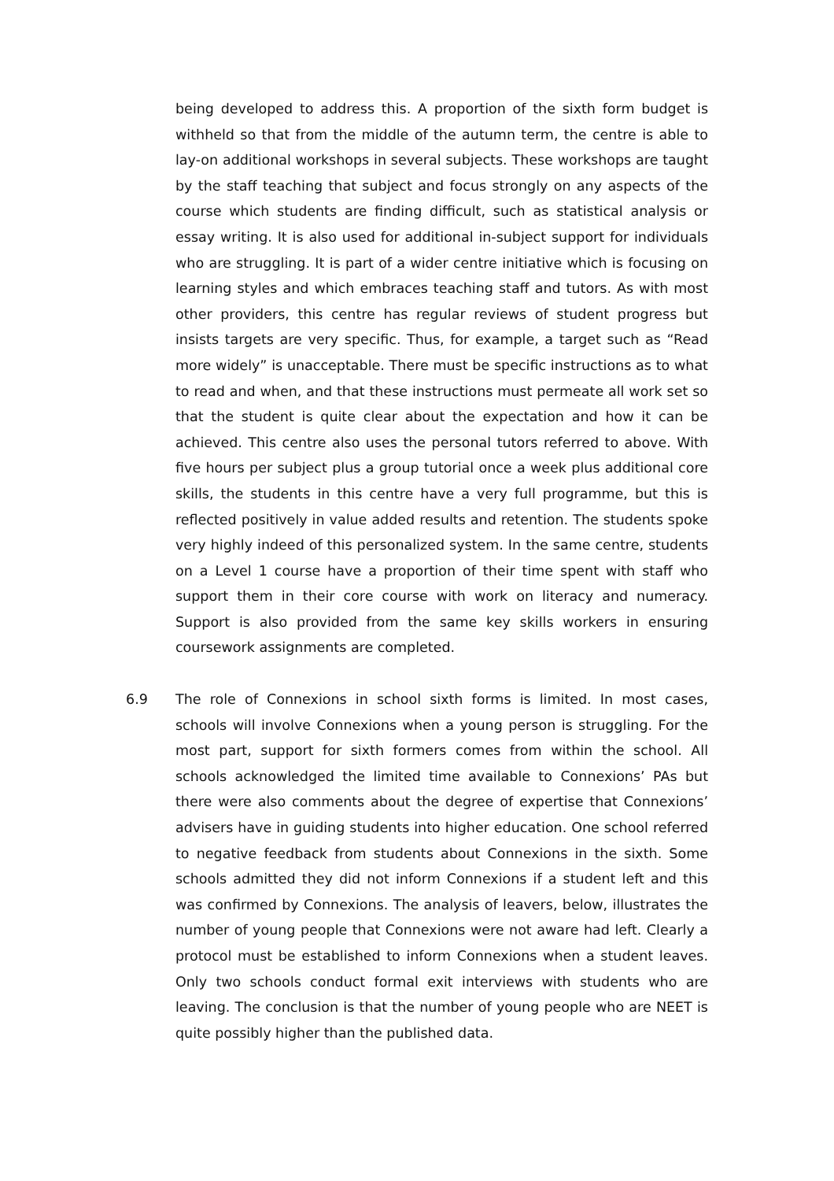being developed to address this. A proportion of the sixth form budget is withheld so that from the middle of the autumn term, the centre is able to lay-on additional workshops in several subjects. These workshops are taught by the staff teaching that subject and focus strongly on any aspects of the course which students are finding difficult, such as statistical analysis or essay writing. It is also used for additional in-subject support for individuals who are struggling. It is part of a wider centre initiative which is focusing on learning styles and which embraces teaching staff and tutors. As with most other providers, this centre has regular reviews of student progress but insists targets are very specific. Thus, for example, a target such as “Read more widely” is unacceptable. There must be specific instructions as to what to read and when, and that these instructions must permeate all work set so that the student is quite clear about the expectation and how it can be achieved. This centre also uses the personal tutors referred to above. With five hours per subject plus a group tutorial once a week plus additional core skills, the students in this centre have a very full programme, but this is reflected positively in value added results and retention. The students spoke very highly indeed of this personalized system. In the same centre, students on a Level 1 course have a proportion of their time spent with staff who support them in their core course with work on literacy and numeracy. Support is also provided from the same key skills workers in ensuring coursework assignments are completed.
6.9 The role of Connexions in school sixth forms is limited. In most cases, schools will involve Connexions when a young person is struggling. For the most part, support for sixth formers comes from within the school. All schools acknowledged the limited time available to Connexions’ PAs but there were also comments about the degree of expertise that Connexions’ advisers have in guiding students into higher education. One school referred to negative feedback from students about Connexions in the sixth. Some schools admitted they did not inform Connexions if a student left and this was confirmed by Connexions. The analysis of leavers, below, illustrates the number of young people that Connexions were not aware had left. Clearly a protocol must be established to inform Connexions when a student leaves. Only two schools conduct formal exit interviews with students who are leaving. The conclusion is that the number of young people who are NEET is quite possibly higher than the published data.